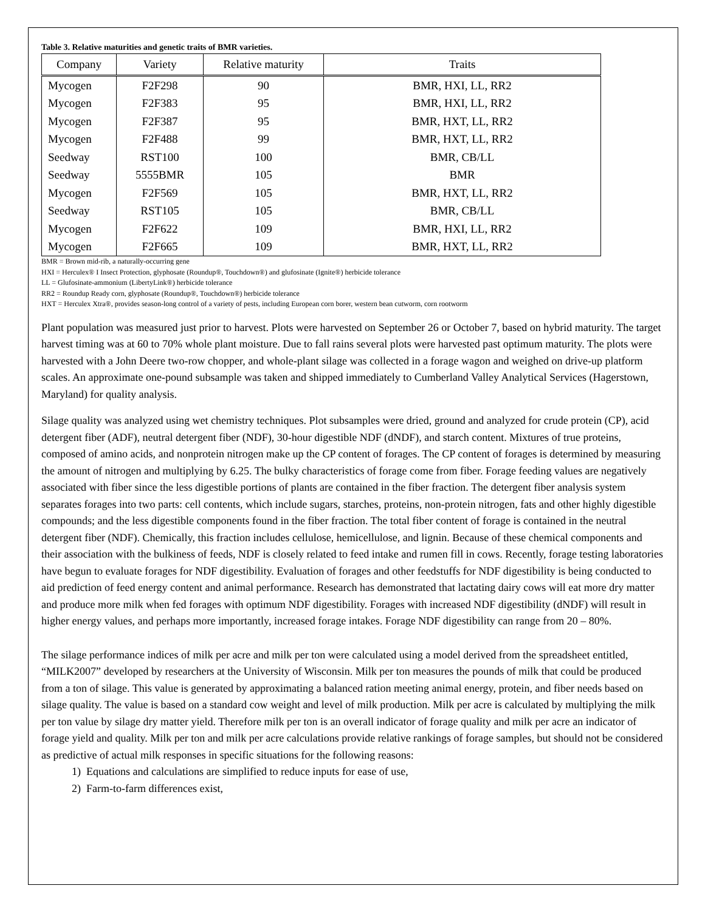Table 3. Relative maturities and genetic traits of BMR varieties.
| Company | Variety | Relative maturity | Traits |
| --- | --- | --- | --- |
| Mycogen | F2F298 | 90 | BMR, HXI, LL, RR2 |
| Mycogen | F2F383 | 95 | BMR, HXI, LL, RR2 |
| Mycogen | F2F387 | 95 | BMR, HXT, LL, RR2 |
| Mycogen | F2F488 | 99 | BMR, HXT, LL, RR2 |
| Seedway | RST100 | 100 | BMR, CB/LL |
| Seedway | 5555BMR | 105 | BMR |
| Mycogen | F2F569 | 105 | BMR, HXT, LL, RR2 |
| Seedway | RST105 | 105 | BMR, CB/LL |
| Mycogen | F2F622 | 109 | BMR, HXI, LL, RR2 |
| Mycogen | F2F665 | 109 | BMR, HXT, LL, RR2 |
BMR = Brown mid-rib, a naturally-occurring gene
HXI = Herculex® I Insect Protection, glyphosate (Roundup®, Touchdown®) and glufosinate (Ignite®) herbicide tolerance
LL = Glufosinate-ammonium (LibertyLink®) herbicide tolerance
RR2 = Roundup Ready corn, glyphosate (Roundup®, Touchdown®) herbicide tolerance
HXT = Herculex Xtra®, provides season-long control of a variety of pests, including European corn borer, western bean cutworm, corn rootworm
Plant population was measured just prior to harvest. Plots were harvested on September 26 or October 7, based on hybrid maturity. The target harvest timing was at 60 to 70% whole plant moisture. Due to fall rains several plots were harvested past optimum maturity. The plots were harvested with a John Deere two-row chopper, and whole-plant silage was collected in a forage wagon and weighed on drive-up platform scales. An approximate one-pound subsample was taken and shipped immediately to Cumberland Valley Analytical Services (Hagerstown, Maryland) for quality analysis.
Silage quality was analyzed using wet chemistry techniques. Plot subsamples were dried, ground and analyzed for crude protein (CP), acid detergent fiber (ADF), neutral detergent fiber (NDF), 30-hour digestible NDF (dNDF), and starch content. Mixtures of true proteins, composed of amino acids, and nonprotein nitrogen make up the CP content of forages. The CP content of forages is determined by measuring the amount of nitrogen and multiplying by 6.25. The bulky characteristics of forage come from fiber. Forage feeding values are negatively associated with fiber since the less digestible portions of plants are contained in the fiber fraction. The detergent fiber analysis system separates forages into two parts: cell contents, which include sugars, starches, proteins, non-protein nitrogen, fats and other highly digestible compounds; and the less digestible components found in the fiber fraction. The total fiber content of forage is contained in the neutral detergent fiber (NDF). Chemically, this fraction includes cellulose, hemicellulose, and lignin. Because of these chemical components and their association with the bulkiness of feeds, NDF is closely related to feed intake and rumen fill in cows. Recently, forage testing laboratories have begun to evaluate forages for NDF digestibility. Evaluation of forages and other feedstuffs for NDF digestibility is being conducted to aid prediction of feed energy content and animal performance. Research has demonstrated that lactating dairy cows will eat more dry matter and produce more milk when fed forages with optimum NDF digestibility. Forages with increased NDF digestibility (dNDF) will result in higher energy values, and perhaps more importantly, increased forage intakes. Forage NDF digestibility can range from 20 – 80%.
The silage performance indices of milk per acre and milk per ton were calculated using a model derived from the spreadsheet entitled, “MILK2007” developed by researchers at the University of Wisconsin. Milk per ton measures the pounds of milk that could be produced from a ton of silage. This value is generated by approximating a balanced ration meeting animal energy, protein, and fiber needs based on silage quality. The value is based on a standard cow weight and level of milk production. Milk per acre is calculated by multiplying the milk per ton value by silage dry matter yield. Therefore milk per ton is an overall indicator of forage quality and milk per acre an indicator of forage yield and quality. Milk per ton and milk per acre calculations provide relative rankings of forage samples, but should not be considered as predictive of actual milk responses in specific situations for the following reasons:
1) Equations and calculations are simplified to reduce inputs for ease of use,
2) Farm-to-farm differences exist,